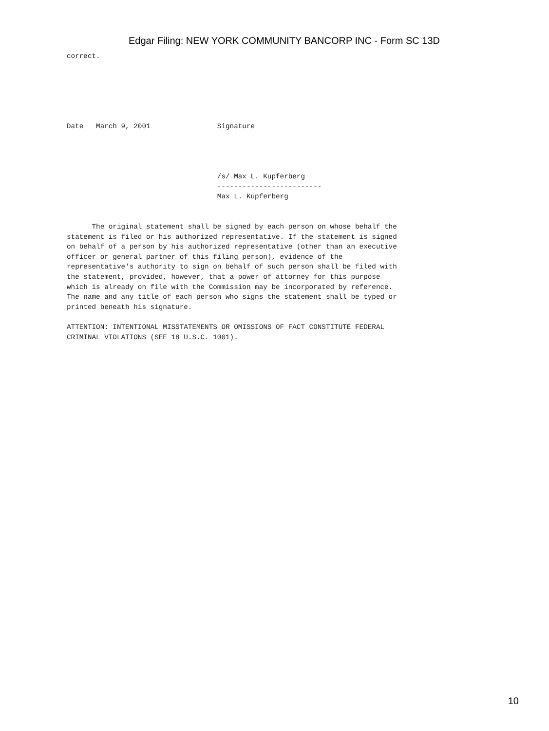Edgar Filing: NEW YORK COMMUNITY BANCORP INC - Form SC 13D
correct.




                       

Date   March 9, 2001                Signature




                                    /s/ Max L. Kupferberg
                                    -------------------------
                                    Max L. Kupferberg


      The original statement shall be signed by each person on whose behalf the
statement is filed or his authorized representative. If the statement is signed
on behalf of a person by his authorized representative (other than an executive
officer or general partner of this filing person), evidence of the
representative's authority to sign on behalf of such person shall be filed with
the statement, provided, however, that a power of attorney for this purpose
which is already on file with the Commission may be incorporated by reference.
The name and any title of each person who signs the statement shall be typed or
printed beneath his signature.

ATTENTION: INTENTIONAL MISSTATEMENTS OR OMISSIONS OF FACT CONSTITUTE FEDERAL
CRIMINAL VIOLATIONS (SEE 18 U.S.C. 1001).
10